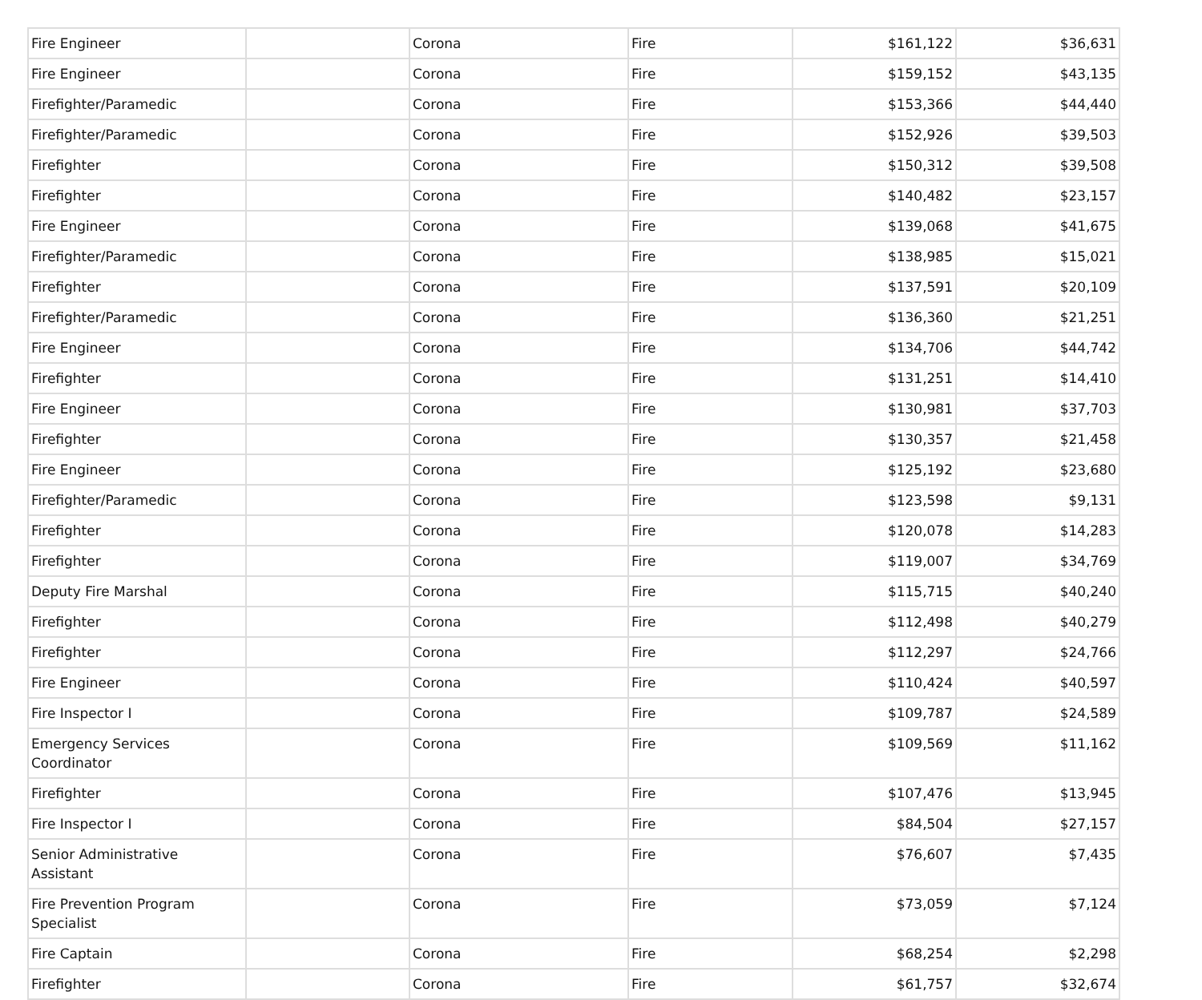| Fire Engineer | | Corona | Fire | $161,122 | $36,631 |
| Fire Engineer | | Corona | Fire | $159,152 | $43,135 |
| Firefighter/Paramedic | | Corona | Fire | $153,366 | $44,440 |
| Firefighter/Paramedic | | Corona | Fire | $152,926 | $39,503 |
| Firefighter | | Corona | Fire | $150,312 | $39,508 |
| Firefighter | | Corona | Fire | $140,482 | $23,157 |
| Fire Engineer | | Corona | Fire | $139,068 | $41,675 |
| Firefighter/Paramedic | | Corona | Fire | $138,985 | $15,021 |
| Firefighter | | Corona | Fire | $137,591 | $20,109 |
| Firefighter/Paramedic | | Corona | Fire | $136,360 | $21,251 |
| Fire Engineer | | Corona | Fire | $134,706 | $44,742 |
| Firefighter | | Corona | Fire | $131,251 | $14,410 |
| Fire Engineer | | Corona | Fire | $130,981 | $37,703 |
| Firefighter | | Corona | Fire | $130,357 | $21,458 |
| Fire Engineer | | Corona | Fire | $125,192 | $23,680 |
| Firefighter/Paramedic | | Corona | Fire | $123,598 | $9,131 |
| Firefighter | | Corona | Fire | $120,078 | $14,283 |
| Firefighter | | Corona | Fire | $119,007 | $34,769 |
| Deputy Fire Marshal | | Corona | Fire | $115,715 | $40,240 |
| Firefighter | | Corona | Fire | $112,498 | $40,279 |
| Firefighter | | Corona | Fire | $112,297 | $24,766 |
| Fire Engineer | | Corona | Fire | $110,424 | $40,597 |
| Fire Inspector I | | Corona | Fire | $109,787 | $24,589 |
| Emergency Services Coordinator | | Corona | Fire | $109,569 | $11,162 |
| Firefighter | | Corona | Fire | $107,476 | $13,945 |
| Fire Inspector I | | Corona | Fire | $84,504 | $27,157 |
| Senior Administrative Assistant | | Corona | Fire | $76,607 | $7,435 |
| Fire Prevention Program Specialist | | Corona | Fire | $73,059 | $7,124 |
| Fire Captain | | Corona | Fire | $68,254 | $2,298 |
| Firefighter | | Corona | Fire | $61,757 | $32,674 |